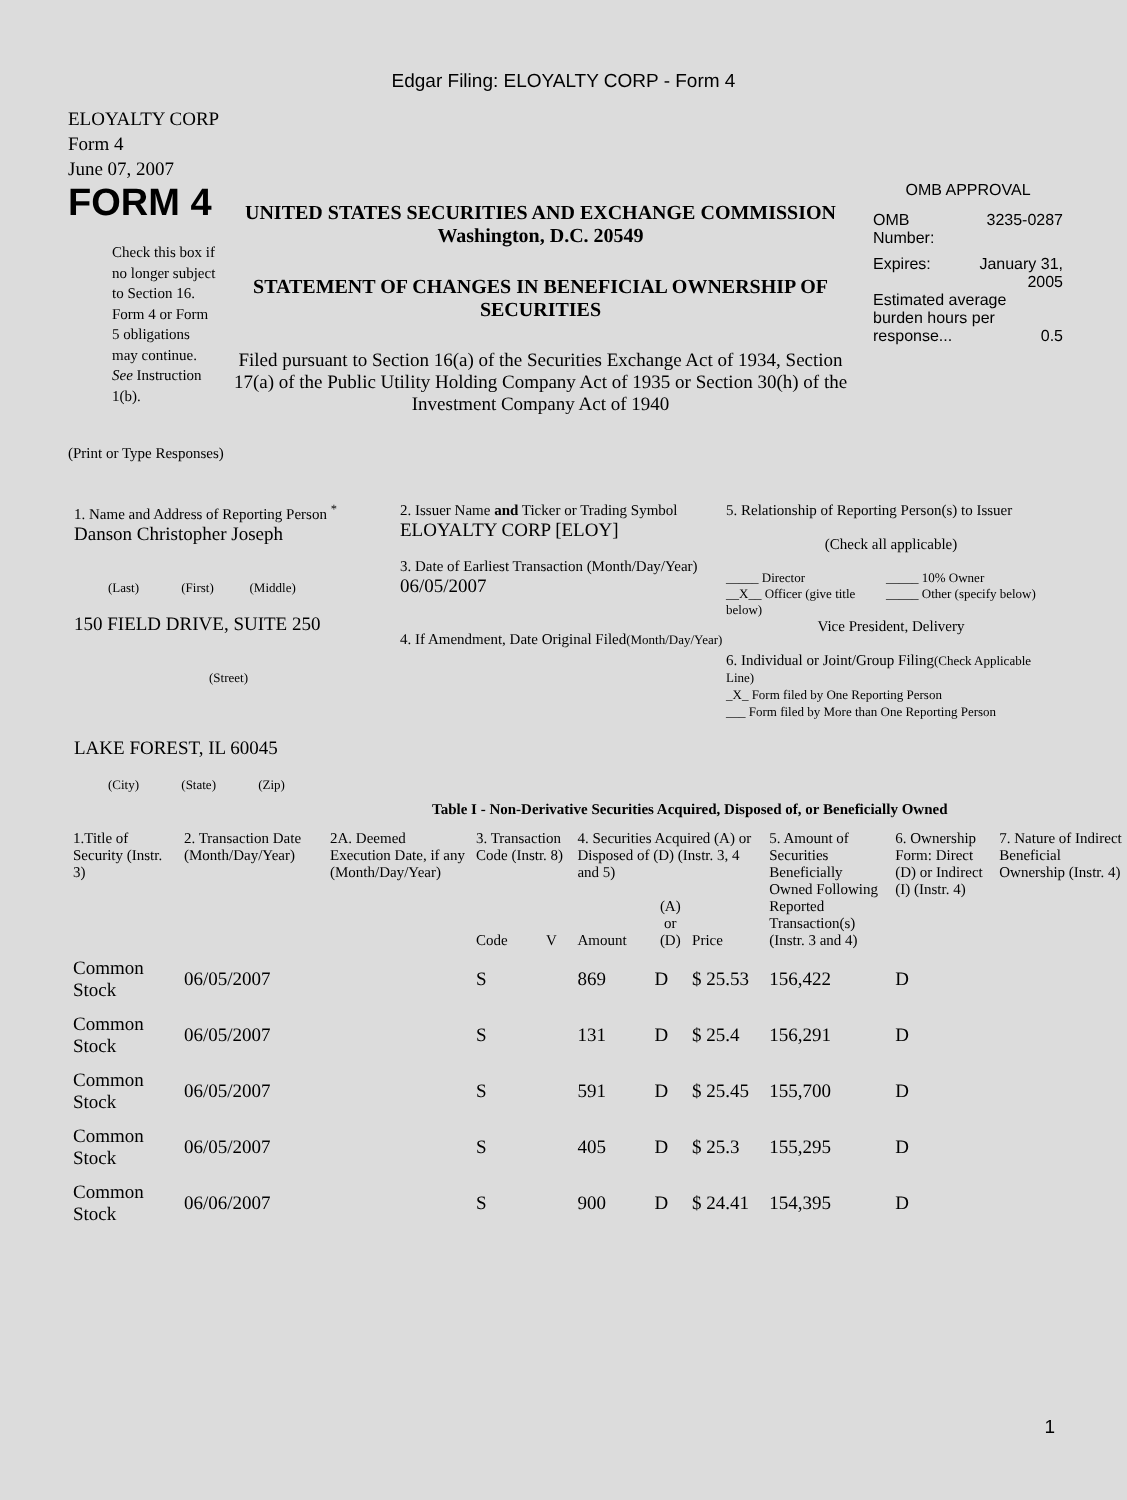Edgar Filing: ELOYALTY CORP - Form 4
ELOYALTY CORP
Form 4
June 07, 2007
FORM 4
Check this box if no longer subject to Section 16. Form 4 or Form 5 obligations may continue. See Instruction 1(b).
UNITED STATES SECURITIES AND EXCHANGE COMMISSION
Washington, D.C. 20549
STATEMENT OF CHANGES IN BENEFICIAL OWNERSHIP OF SECURITIES
Filed pursuant to Section 16(a) of the Securities Exchange Act of 1934, Section 17(a) of the Public Utility Holding Company Act of 1935 or Section 30(h) of the Investment Company Act of 1940
OMB APPROVAL
OMB
Number: 3235-0287
Expires: January 31,
2005
Estimated average burden hours per response... 0.5
(Print or Type Responses)
1. Name and Address of Reporting Person <sup>*</sup>
Danson Christopher Joseph
(Last) (First) (Middle)
150 FIELD DRIVE, SUITE 250
(Street)
LAKE FOREST, IL 60045
(City) (State) (Zip)
2. Issuer Name and Ticker or Trading Symbol
ELOYALTY CORP [ELOY]
3. Date of Earliest Transaction (Month/Day/Year)
06/05/2007
4. If Amendment, Date Original Filed(Month/Day/Year)
5. Relationship of Reporting Person(s) to Issuer
(Check all applicable)
_____ Director
__X__ Officer (give title below)
_____ 10% Owner
_____ Other (specify below)
Vice President, Delivery
6. Individual or Joint/Group Filing(Check Applicable Line)
_X_ Form filed by One Reporting Person
___ Form filed by More than One Reporting Person
Table I - Non-Derivative Securities Acquired, Disposed of, or Beneficially Owned
| 1.Title of Security (Instr. 3) | 2. Transaction Date (Month/Day/Year) | 2A. Deemed Execution Date, if any (Month/Day/Year) | 3. Transaction Code (Instr. 8) | | 4. Securities Acquired (A) or Disposed of (D) (Instr. 3, 4 and 5) | | | 5. Amount of Securities Beneficially Owned Following Reported Transaction(s) (Instr. 3 and 4) | 6. Ownership Form: Direct (D) or Indirect (I) (Instr. 4) | 7. Nature of Indirect Beneficial Ownership (Instr. 4) |
| --- | --- | --- | --- | --- | --- | --- | --- | --- | --- | --- |
| | | | Code | V | Amount | (A) or (D) | Price | | | |
| Common Stock | 06/05/2007 | | S | | 869 | D | $ 25.53 | 156,422 | D | |
| Common Stock | 06/05/2007 | | S | | 131 | D | $ 25.4 | 156,291 | D | |
| Common Stock | 06/05/2007 | | S | | 591 | D | $ 25.45 | 155,700 | D | |
| Common Stock | 06/05/2007 | | S | | 405 | D | $ 25.3 | 155,295 | D | |
| Common Stock | 06/06/2007 | | S | | 900 | D | $ 24.41 | 154,395 | D | |
1